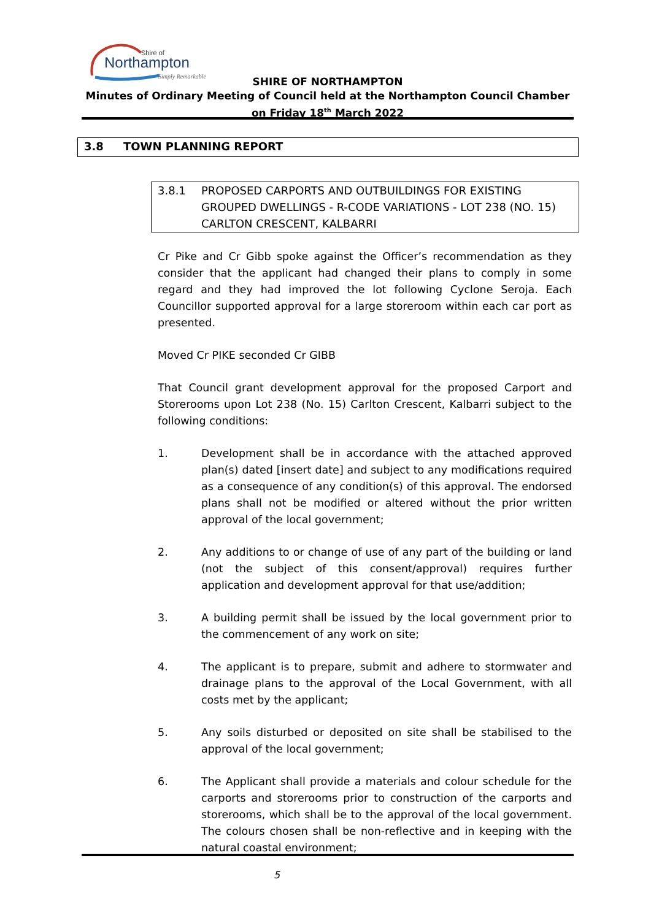Shire of
Northampton
Simply Remarkable
SHIRE OF NORTHAMPTON
Minutes of Ordinary Meeting of Council held at the Northampton Council Chamber on Friday 18<sup>th</sup> March 2022
3.8 TOWN PLANNING REPORT
3.8.1 PROPOSED CARPORTS AND OUTBUILDINGS FOR EXISTING GROUPED DWELLINGS - R-CODE VARIATIONS - LOT 238 (NO. 15) CARLTON CRESCENT, KALBARRI
Cr Pike and Cr Gibb spoke against the Officer’s recommendation as they consider that the applicant had changed their plans to comply in some regard and they had improved the lot following Cyclone Seroja. Each Councillor supported approval for a large storeroom within each car port as presented.
Moved Cr PIKE seconded Cr GIBB
That Council grant development approval for the proposed Carport and Storerooms upon Lot 238 (No. 15) Carlton Crescent, Kalbarri subject to the following conditions:
1. Development shall be in accordance with the attached approved plan(s) dated [insert date] and subject to any modifications required as a consequence of any condition(s) of this approval. The endorsed plans shall not be modified or altered without the prior written approval of the local government;
2. Any additions to or change of use of any part of the building or land (not the subject of this consent/approval) requires further application and development approval for that use/addition;
3. A building permit shall be issued by the local government prior to the commencement of any work on site;
4. The applicant is to prepare, submit and adhere to stormwater and drainage plans to the approval of the Local Government, with all costs met by the applicant;
5. Any soils disturbed or deposited on site shall be stabilised to the approval of the local government;
6. The Applicant shall provide a materials and colour schedule for the carports and storerooms prior to construction of the carports and storerooms, which shall be to the approval of the local government. The colours chosen shall be non-reflective and in keeping with the natural coastal environment;
5